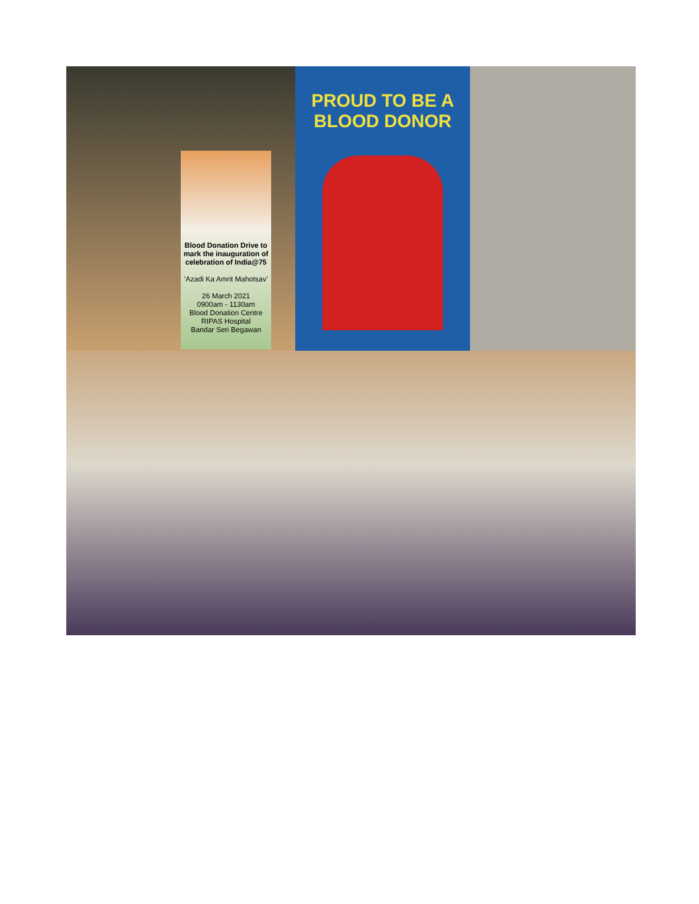Blood Donation Drive to mark the inauguration of celebration of India@75
'Azadi Ka Amrit Mahotsav'
26 March 2021
0900am - 1130am
Blood Donation Centre
RIPAS Hospital
Bandar Seri Begawan
PROUD TO BE A
BLOOD DONOR